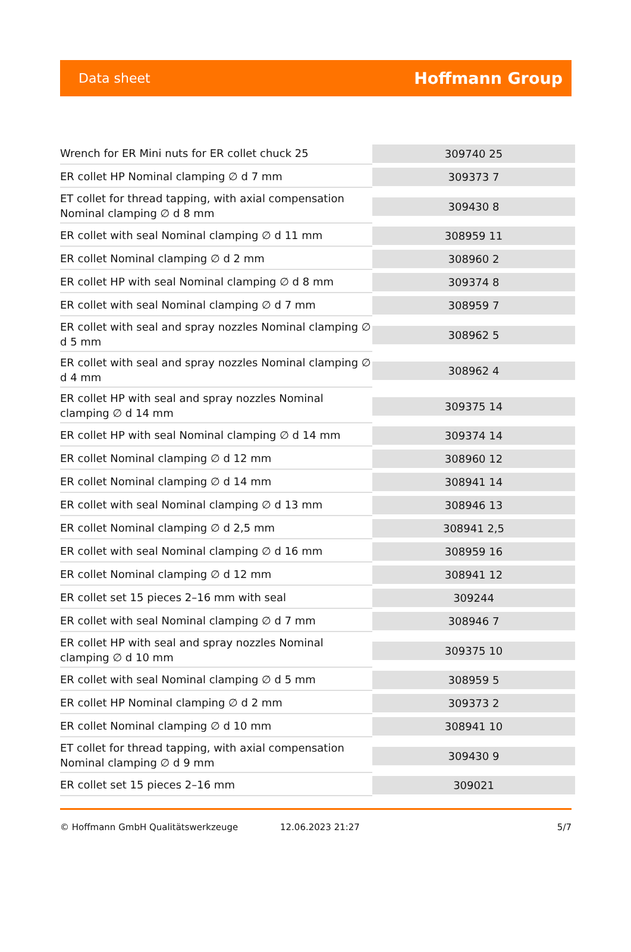Data sheet
Hoffmann Group
| Wrench for ER Mini nuts for ER collet chuck 25 | 309740 25 |
| ER collet HP Nominal clamping ∅ d 7 mm | 309373 7 |
| ET collet for thread tapping, with axial compensation Nominal clamping ∅ d 8 mm | 309430 8 |
| ER collet with seal Nominal clamping ∅ d 11 mm | 308959 11 |
| ER collet Nominal clamping ∅ d 2 mm | 308960 2 |
| ER collet HP with seal Nominal clamping ∅ d 8 mm | 309374 8 |
| ER collet with seal Nominal clamping ∅ d 7 mm | 308959 7 |
| ER collet with seal and spray nozzles Nominal clamping ∅ d 5 mm | 308962 5 |
| ER collet with seal and spray nozzles Nominal clamping ∅ d 4 mm | 308962 4 |
| ER collet HP with seal and spray nozzles Nominal clamping ∅ d 14 mm | 309375 14 |
| ER collet HP with seal Nominal clamping ∅ d 14 mm | 309374 14 |
| ER collet Nominal clamping ∅ d 12 mm | 308960 12 |
| ER collet Nominal clamping ∅ d 14 mm | 308941 14 |
| ER collet with seal Nominal clamping ∅ d 13 mm | 308946 13 |
| ER collet Nominal clamping ∅ d 2,5 mm | 308941 2,5 |
| ER collet with seal Nominal clamping ∅ d 16 mm | 308959 16 |
| ER collet Nominal clamping ∅ d 12 mm | 308941 12 |
| ER collet set 15 pieces 2–16 mm with seal | 309244 |
| ER collet with seal Nominal clamping ∅ d 7 mm | 308946 7 |
| ER collet HP with seal and spray nozzles Nominal clamping ∅ d 10 mm | 309375 10 |
| ER collet with seal Nominal clamping ∅ d 5 mm | 308959 5 |
| ER collet HP Nominal clamping ∅ d 2 mm | 309373 2 |
| ER collet Nominal clamping ∅ d 10 mm | 308941 10 |
| ET collet for thread tapping, with axial compensation Nominal clamping ∅ d 9 mm | 309430 9 |
| ER collet set 15 pieces 2–16 mm | 309021 |
© Hoffmann GmbH Qualitätswerkzeuge 12.06.2023 21:27 5/7